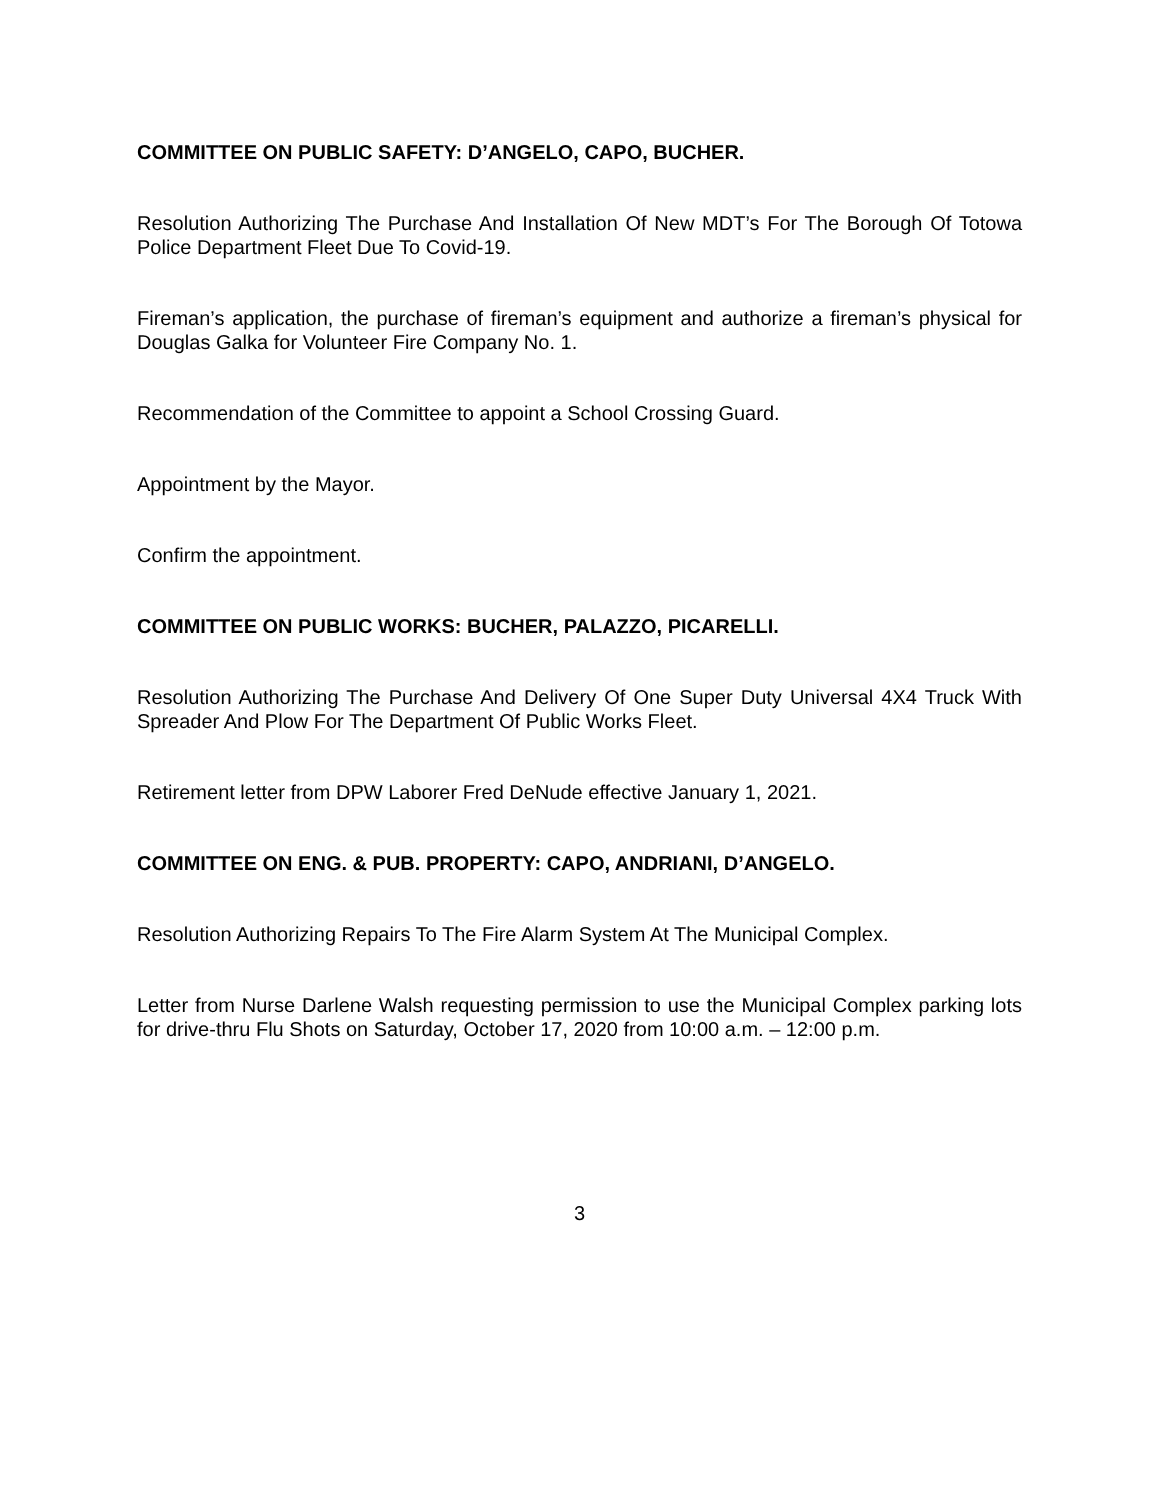COMMITTEE ON PUBLIC SAFETY: D’ANGELO, CAPO, BUCHER.
Resolution Authorizing The Purchase And Installation Of New MDT’s For The Borough Of Totowa Police Department Fleet Due To Covid-19.
Fireman’s application, the purchase of fireman’s equipment and authorize a fireman’s physical for Douglas Galka for Volunteer Fire Company No. 1.
Recommendation of the Committee to appoint a School Crossing Guard.
Appointment by the Mayor.
Confirm the appointment.
COMMITTEE ON PUBLIC WORKS: BUCHER, PALAZZO, PICARELLI.
Resolution Authorizing The Purchase And Delivery Of One Super Duty Universal 4X4 Truck With Spreader And Plow For The Department Of Public Works Fleet.
Retirement letter from DPW Laborer Fred DeNude effective January 1, 2021.
COMMITTEE ON ENG. & PUB. PROPERTY: CAPO, ANDRIANI, D’ANGELO.
Resolution Authorizing Repairs To The Fire Alarm System At The Municipal Complex.
Letter from Nurse Darlene Walsh requesting permission to use the Municipal Complex parking lots for drive-thru Flu Shots on Saturday, October 17, 2020 from 10:00 a.m. – 12:00 p.m.
3